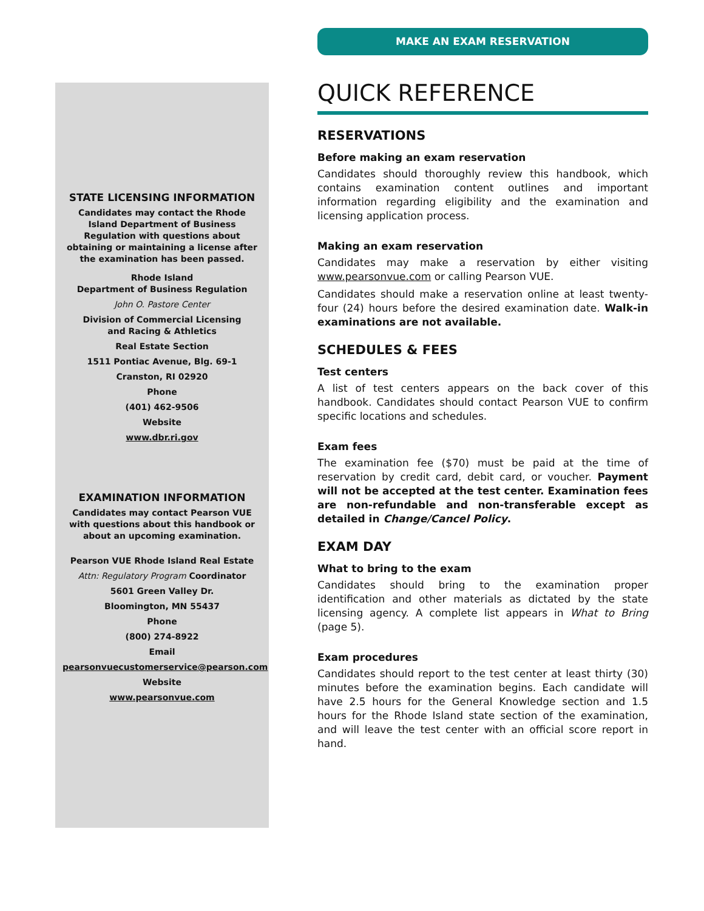STATE LICENSING INFORMATION
Candidates may contact the Rhode Island Department of Business Regulation with questions about obtaining or maintaining a license after the examination has been passed.
Rhode Island
Department of Business Regulation
John O. Pastore Center
Division of Commercial Licensing
and Racing & Athletics
Real Estate Section
1511 Pontiac Avenue, Blg. 69-1
Cranston, RI 02920
Phone
(401) 462-9506
Website
www.dbr.ri.gov
EXAMINATION INFORMATION
Candidates may contact Pearson VUE with questions about this handbook or about an upcoming examination.
Pearson VUE Rhode Island Real Estate
Attn: Regulatory Program Coordinator
5601 Green Valley Dr.
Bloomington, MN 55437
Phone
(800) 274-8922
Email
pearsonvuecustomerservice@pearson.com
Website
www.pearsonvue.com
MAKE AN EXAM RESERVATION
QUICK REFERENCE
RESERVATIONS
Before making an exam reservation
Candidates should thoroughly review this handbook, which contains examination content outlines and important information regarding eligibility and the examination and licensing application process.
Making an exam reservation
Candidates may make a reservation by either visiting www.pearsonvue.com or calling Pearson VUE.
Candidates should make a reservation online at least twenty-four (24) hours before the desired examination date. Walk-in examinations are not available.
SCHEDULES & FEES
Test centers
A list of test centers appears on the back cover of this handbook. Candidates should contact Pearson VUE to confirm specific locations and schedules.
Exam fees
The examination fee ($70) must be paid at the time of reservation by credit card, debit card, or voucher. Payment will not be accepted at the test center. Examination fees are non-refundable and non-transferable except as detailed in Change/Cancel Policy.
EXAM DAY
What to bring to the exam
Candidates should bring to the examination proper identification and other materials as dictated by the state licensing agency. A complete list appears in What to Bring (page 5).
Exam procedures
Candidates should report to the test center at least thirty (30) minutes before the examination begins. Each candidate will have 2.5 hours for the General Knowledge section and 1.5 hours for the Rhode Island state section of the examination, and will leave the test center with an official score report in hand.